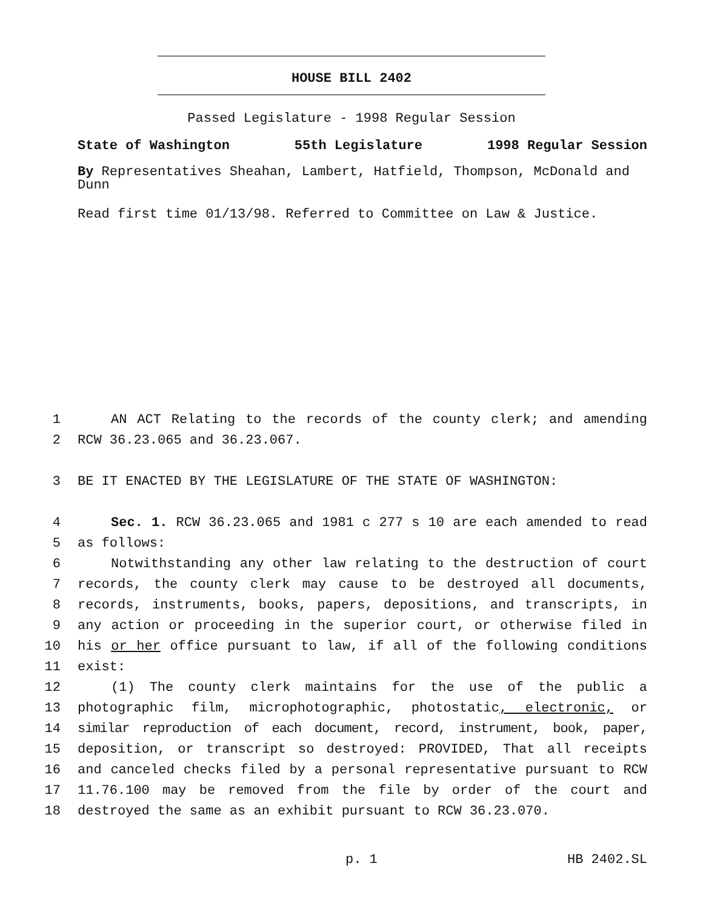HOUSE BILL 2402
Passed Legislature - 1998 Regular Session
State of Washington 55th Legislature 1998 Regular Session
By Representatives Sheahan, Lambert, Hatfield, Thompson, McDonald and Dunn
Read first time 01/13/98. Referred to Committee on Law & Justice.
1 AN ACT Relating to the records of the county clerk; and amending
2 RCW 36.23.065 and 36.23.067.
3 BE IT ENACTED BY THE LEGISLATURE OF THE STATE OF WASHINGTON:
4 Sec. 1. RCW 36.23.065 and 1981 c 277 s 10 are each amended to read
5 as follows:
6 Notwithstanding any other law relating to the destruction of court
7 records, the county clerk may cause to be destroyed all documents,
8 records, instruments, books, papers, depositions, and transcripts, in
9 any action or proceeding in the superior court, or otherwise filed in
10 his or her office pursuant to law, if all of the following conditions
11 exist:
12 (1) The county clerk maintains for the use of the public a
13 photographic film, microphotographic, photostatic, electronic, or
14 similar reproduction of each document, record, instrument, book, paper,
15 deposition, or transcript so destroyed: PROVIDED, That all receipts
16 and canceled checks filed by a personal representative pursuant to RCW
17 11.76.100 may be removed from the file by order of the court and
18 destroyed the same as an exhibit pursuant to RCW 36.23.070.
p. 1 HB 2402.SL